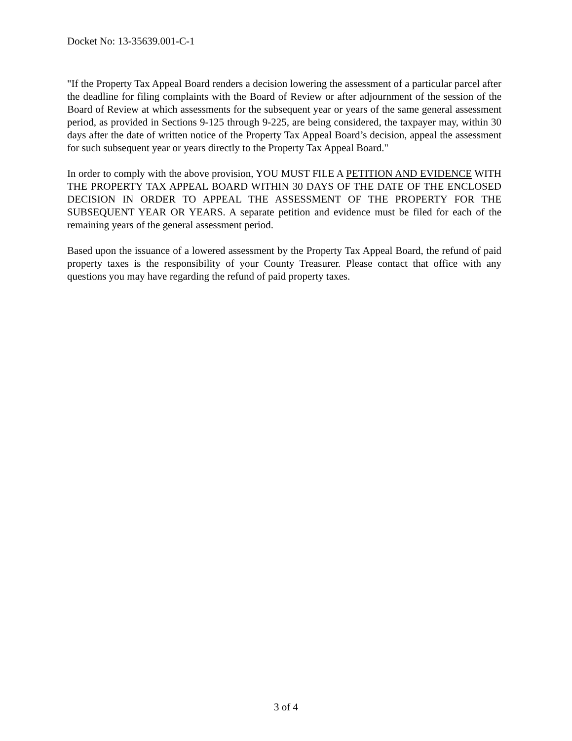Docket No: 13-35639.001-C-1
"If the Property Tax Appeal Board renders a decision lowering the assessment of a particular parcel after the deadline for filing complaints with the Board of Review or after adjournment of the session of the Board of Review at which assessments for the subsequent year or years of the same general assessment period, as provided in Sections 9-125 through 9-225, are being considered, the taxpayer may, within 30 days after the date of written notice of the Property Tax Appeal Board’s decision, appeal the assessment for such subsequent year or years directly to the Property Tax Appeal Board."
In order to comply with the above provision, YOU MUST FILE A PETITION AND EVIDENCE WITH THE PROPERTY TAX APPEAL BOARD WITHIN 30 DAYS OF THE DATE OF THE ENCLOSED DECISION IN ORDER TO APPEAL THE ASSESSMENT OF THE PROPERTY FOR THE SUBSEQUENT YEAR OR YEARS. A separate petition and evidence must be filed for each of the remaining years of the general assessment period.
Based upon the issuance of a lowered assessment by the Property Tax Appeal Board, the refund of paid property taxes is the responsibility of your County Treasurer. Please contact that office with any questions you may have regarding the refund of paid property taxes.
3 of 4